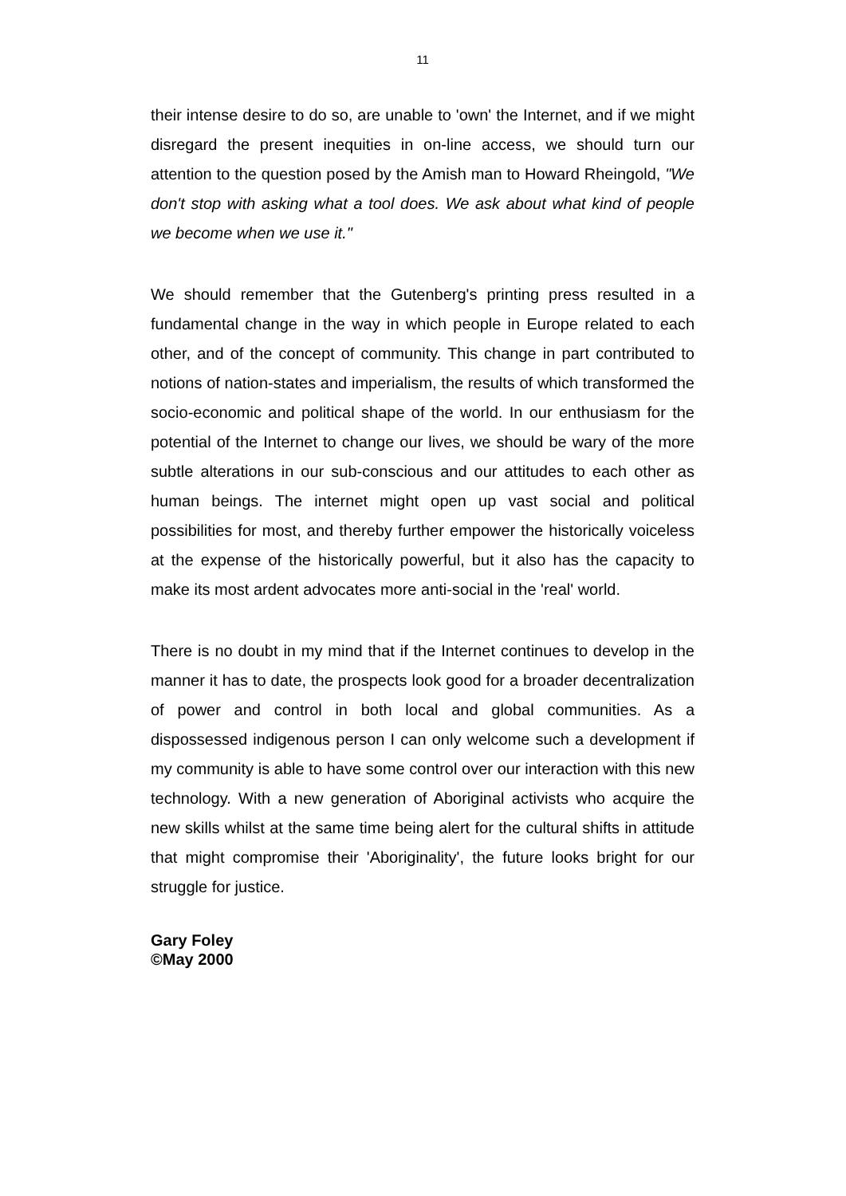11
their intense desire to do so, are unable to 'own' the Internet, and if we might disregard the present inequities in on-line access, we should turn our attention to the question posed by the Amish man to Howard Rheingold, "We don't stop with asking what a tool does. We ask about what kind of people we become when we use it."
We should remember that the Gutenberg's printing press resulted in a fundamental change in the way in which people in Europe related to each other, and of the concept of community. This change in part contributed to notions of nation-states and imperialism, the results of which transformed the socio-economic and political shape of the world. In our enthusiasm for the potential of the Internet to change our lives, we should be wary of the more subtle alterations in our sub-conscious and our attitudes to each other as human beings. The internet might open up vast social and political possibilities for most, and thereby further empower the historically voiceless at the expense of the historically powerful, but it also has the capacity to make its most ardent advocates more anti-social in the 'real' world.
There is no doubt in my mind that if the Internet continues to develop in the manner it has to date, the prospects look good for a broader decentralization of power and control in both local and global communities. As a dispossessed indigenous person I can only welcome such a development if my community is able to have some control over our interaction with this new technology. With a new generation of Aboriginal activists who acquire the new skills whilst at the same time being alert for the cultural shifts in attitude that might compromise their 'Aboriginality', the future looks bright for our struggle for justice.
Gary Foley
©May 2000